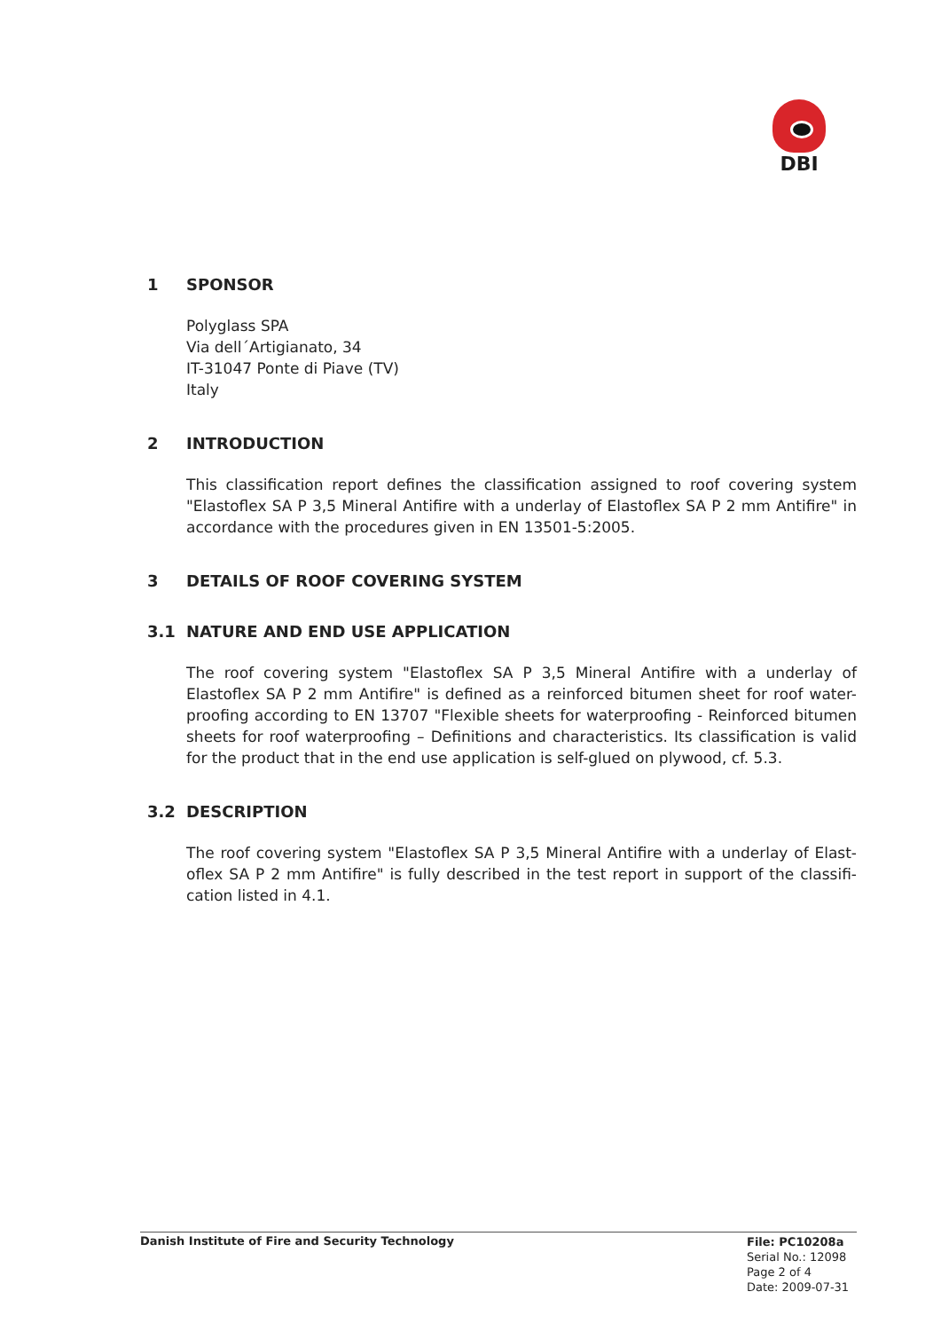DBI
1 SPONSOR
Polyglass SPA
Via dell´Artigianato, 34
IT-31047 Ponte di Piave (TV)
Italy
2 INTRODUCTION
This classification report defines the classification assigned to roof covering system "Elastoflex SA P 3,5 Mineral Antifire with a underlay of Elastoflex SA P 2 mm Antifire" in accordance with the procedures given in EN 13501-5:2005.
3 DETAILS OF ROOF COVERING SYSTEM
3.1 NATURE AND END USE APPLICATION
The roof covering system "Elastoflex SA P 3,5 Mineral Antifire with a underlay of Elastoflex SA P 2 mm Antifire" is defined as a reinforced bitumen sheet for roof water-proofing according to EN 13707 "Flexible sheets for waterproofing - Reinforced bitumen sheets for roof waterproofing – Definitions and characteristics. Its classification is valid for the product that in the end use application is self-glued on plywood, cf. 5.3.
3.2 DESCRIPTION
The roof covering system "Elastoflex SA P 3,5 Mineral Antifire with a underlay of Elast-oflex SA P 2 mm Antifire" is fully described in the test report in support of the classifi-cation listed in 4.1.
Danish Institute of Fire and Security Technology
File: PC10208a
Serial No.: 12098
Page 2 of 4
Date: 2009-07-31